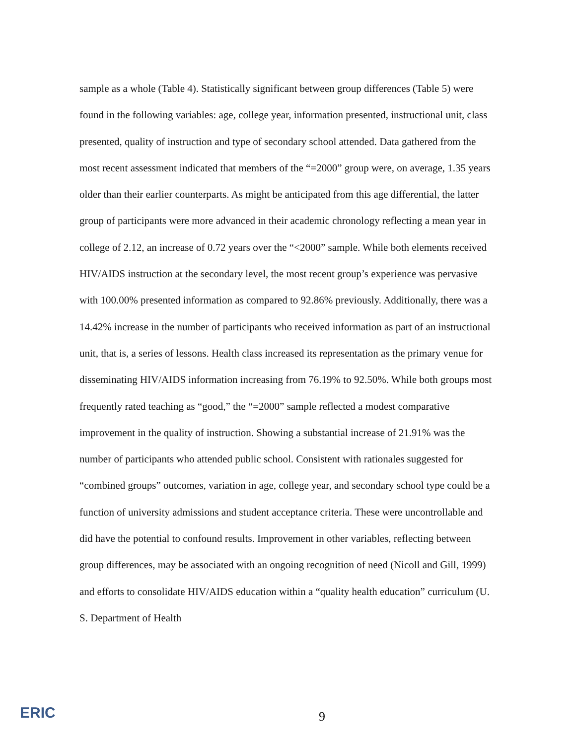sample as a whole (Table 4). Statistically significant between group differences (Table 5) were found in the following variables: age, college year, information presented, instructional unit, class presented, quality of instruction and type of secondary school attended. Data gathered from the most recent assessment indicated that members of the “=2000” group were, on average, 1.35 years older than their earlier counterparts. As might be anticipated from this age differential, the latter group of participants were more advanced in their academic chronology reflecting a mean year in college of 2.12, an increase of 0.72 years over the “<2000” sample. While both elements received HIV/AIDS instruction at the secondary level, the most recent group’s experience was pervasive with 100.00% presented information as compared to 92.86% previously. Additionally, there was a 14.42% increase in the number of participants who received information as part of an instructional unit, that is, a series of lessons. Health class increased its representation as the primary venue for disseminating HIV/AIDS information increasing from 76.19% to 92.50%. While both groups most frequently rated teaching as “good,” the “=2000” sample reflected a modest comparative improvement in the quality of instruction. Showing a substantial increase of 21.91% was the number of participants who attended public school. Consistent with rationales suggested for “combined groups” outcomes, variation in age, college year, and secondary school type could be a function of university admissions and student acceptance criteria. These were uncontrollable and did have the potential to confound results. Improvement in other variables, reflecting between group differences, may be associated with an ongoing recognition of need (Nicoll and Gill, 1999) and efforts to consolidate HIV/AIDS education within a “quality health education” curriculum (U. S. Department of Health
ERIC 9